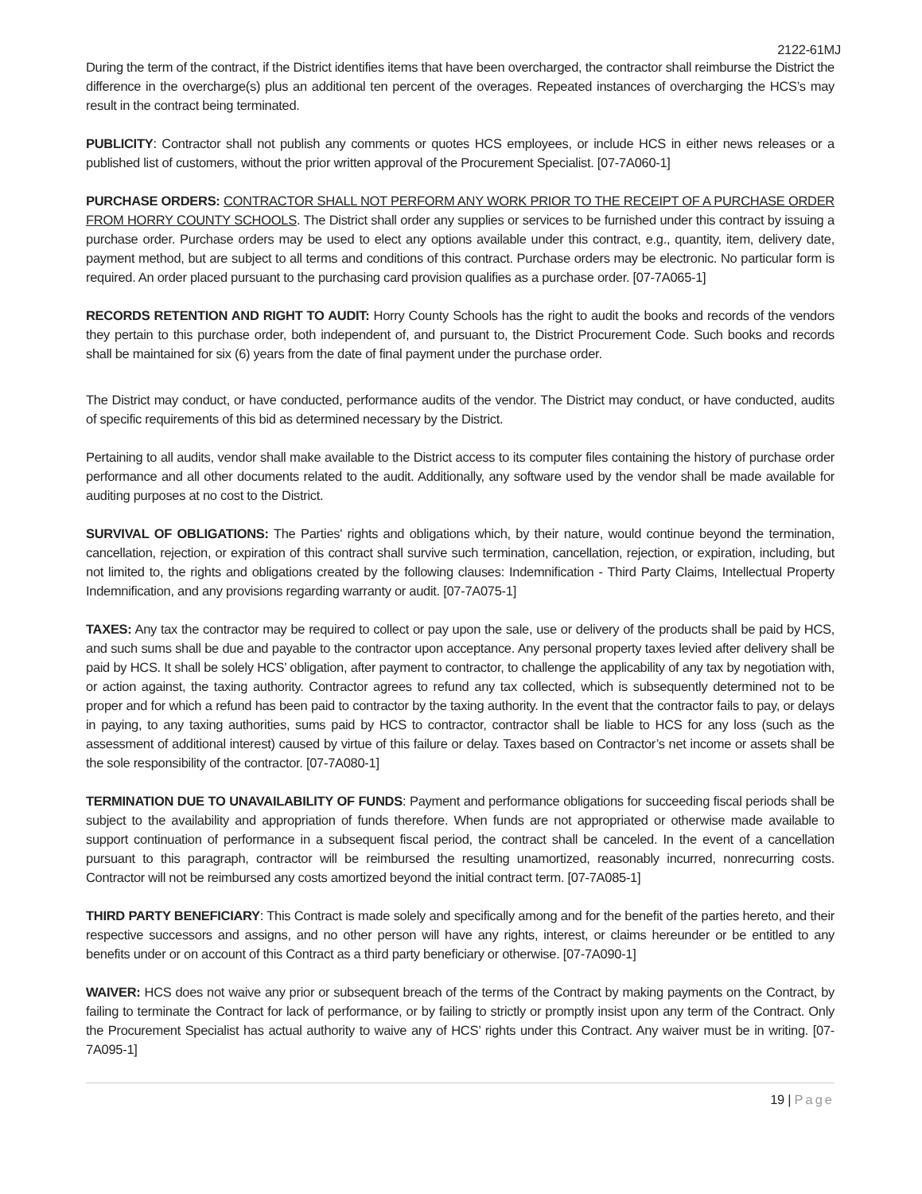2122-61MJ
During the term of the contract, if the District identifies items that have been overcharged, the contractor shall reimburse the District the difference in the overcharge(s) plus an additional ten percent of the overages. Repeated instances of overcharging the HCS’s may result in the contract being terminated.
PUBLICITY: Contractor shall not publish any comments or quotes HCS employees, or include HCS in either news releases or a published list of customers, without the prior written approval of the Procurement Specialist. [07-7A060-1]
PURCHASE ORDERS: CONTRACTOR SHALL NOT PERFORM ANY WORK PRIOR TO THE RECEIPT OF A PURCHASE ORDER FROM HORRY COUNTY SCHOOLS. The District shall order any supplies or services to be furnished under this contract by issuing a purchase order. Purchase orders may be used to elect any options available under this contract, e.g., quantity, item, delivery date, payment method, but are subject to all terms and conditions of this contract. Purchase orders may be electronic. No particular form is required. An order placed pursuant to the purchasing card provision qualifies as a purchase order. [07-7A065-1]
RECORDS RETENTION AND RIGHT TO AUDIT: Horry County Schools has the right to audit the books and records of the vendors they pertain to this purchase order, both independent of, and pursuant to, the District Procurement Code. Such books and records shall be maintained for six (6) years from the date of final payment under the purchase order.
The District may conduct, or have conducted, performance audits of the vendor. The District may conduct, or have conducted, audits of specific requirements of this bid as determined necessary by the District.
Pertaining to all audits, vendor shall make available to the District access to its computer files containing the history of purchase order performance and all other documents related to the audit. Additionally, any software used by the vendor shall be made available for auditing purposes at no cost to the District.
SURVIVAL OF OBLIGATIONS: The Parties' rights and obligations which, by their nature, would continue beyond the termination, cancellation, rejection, or expiration of this contract shall survive such termination, cancellation, rejection, or expiration, including, but not limited to, the rights and obligations created by the following clauses: Indemnification - Third Party Claims, Intellectual Property Indemnification, and any provisions regarding warranty or audit. [07-7A075-1]
TAXES: Any tax the contractor may be required to collect or pay upon the sale, use or delivery of the products shall be paid by HCS, and such sums shall be due and payable to the contractor upon acceptance. Any personal property taxes levied after delivery shall be paid by HCS. It shall be solely HCS’ obligation, after payment to contractor, to challenge the applicability of any tax by negotiation with, or action against, the taxing authority. Contractor agrees to refund any tax collected, which is subsequently determined not to be proper and for which a refund has been paid to contractor by the taxing authority. In the event that the contractor fails to pay, or delays in paying, to any taxing authorities, sums paid by HCS to contractor, contractor shall be liable to HCS for any loss (such as the assessment of additional interest) caused by virtue of this failure or delay. Taxes based on Contractor’s net income or assets shall be the sole responsibility of the contractor. [07-7A080-1]
TERMINATION DUE TO UNAVAILABILITY OF FUNDS: Payment and performance obligations for succeeding fiscal periods shall be subject to the availability and appropriation of funds therefore. When funds are not appropriated or otherwise made available to support continuation of performance in a subsequent fiscal period, the contract shall be canceled. In the event of a cancellation pursuant to this paragraph, contractor will be reimbursed the resulting unamortized, reasonably incurred, nonrecurring costs. Contractor will not be reimbursed any costs amortized beyond the initial contract term. [07-7A085-1]
THIRD PARTY BENEFICIARY: This Contract is made solely and specifically among and for the benefit of the parties hereto, and their respective successors and assigns, and no other person will have any rights, interest, or claims hereunder or be entitled to any benefits under or on account of this Contract as a third party beneficiary or otherwise. [07-7A090-1]
WAIVER: HCS does not waive any prior or subsequent breach of the terms of the Contract by making payments on the Contract, by failing to terminate the Contract for lack of performance, or by failing to strictly or promptly insist upon any term of the Contract. Only the Procurement Specialist has actual authority to waive any of HCS’ rights under this Contract. Any waiver must be in writing. [07-7A095-1]
19 | Page